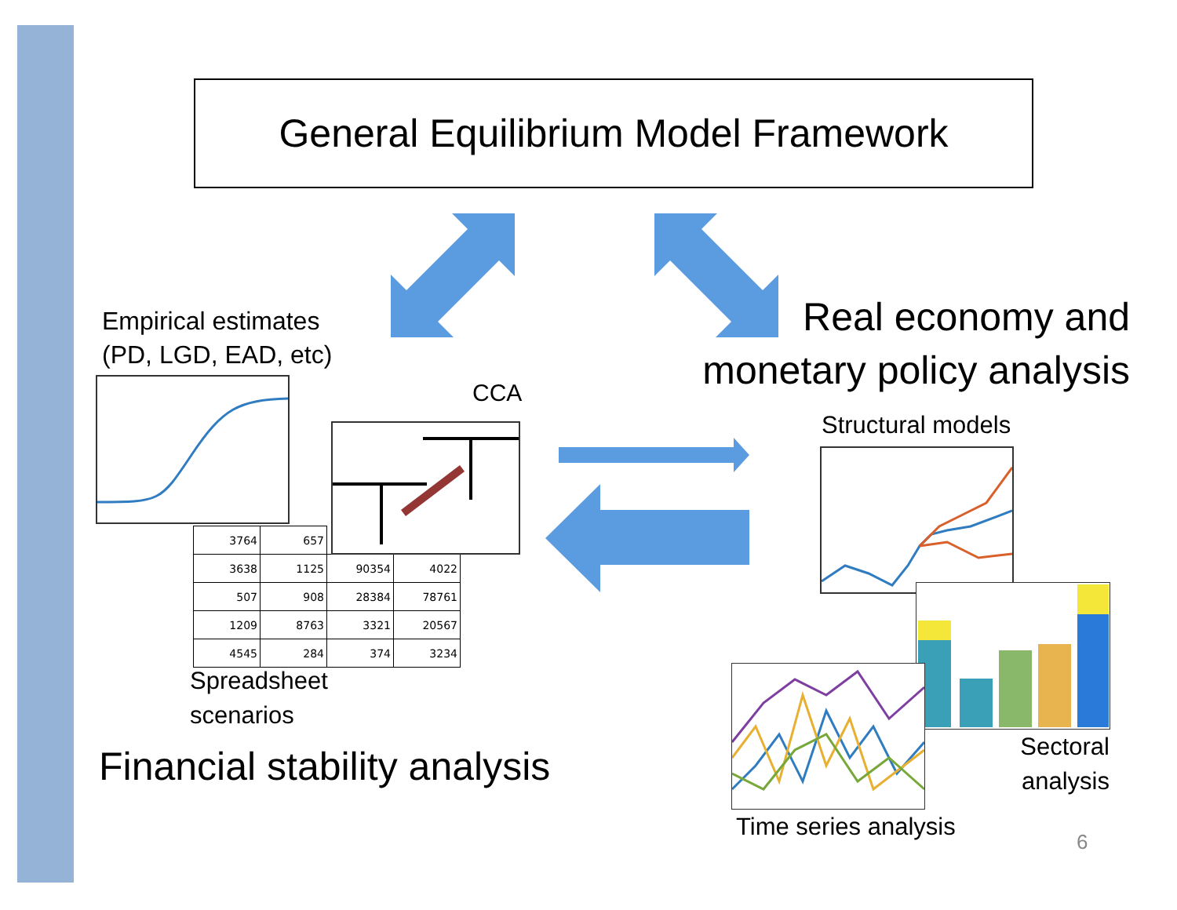General Equilibrium Model Framework
Empirical estimates
(PD, LGD, EAD, etc)
| 3764 | 657 | | |
| 3638 | 1125 | 90354 | 4022 |
| 507 | 908 | 28384 | 78761 |
| 1209 | 8763 | 3321 | 20567 |
| 4545 | 284 | 374 | 3234 |
CCA
Spreadsheet
scenarios
Financial stability analysis
Real economy and
monetary policy analysis
Structural models
Sectoral
analysis
Time series analysis
6